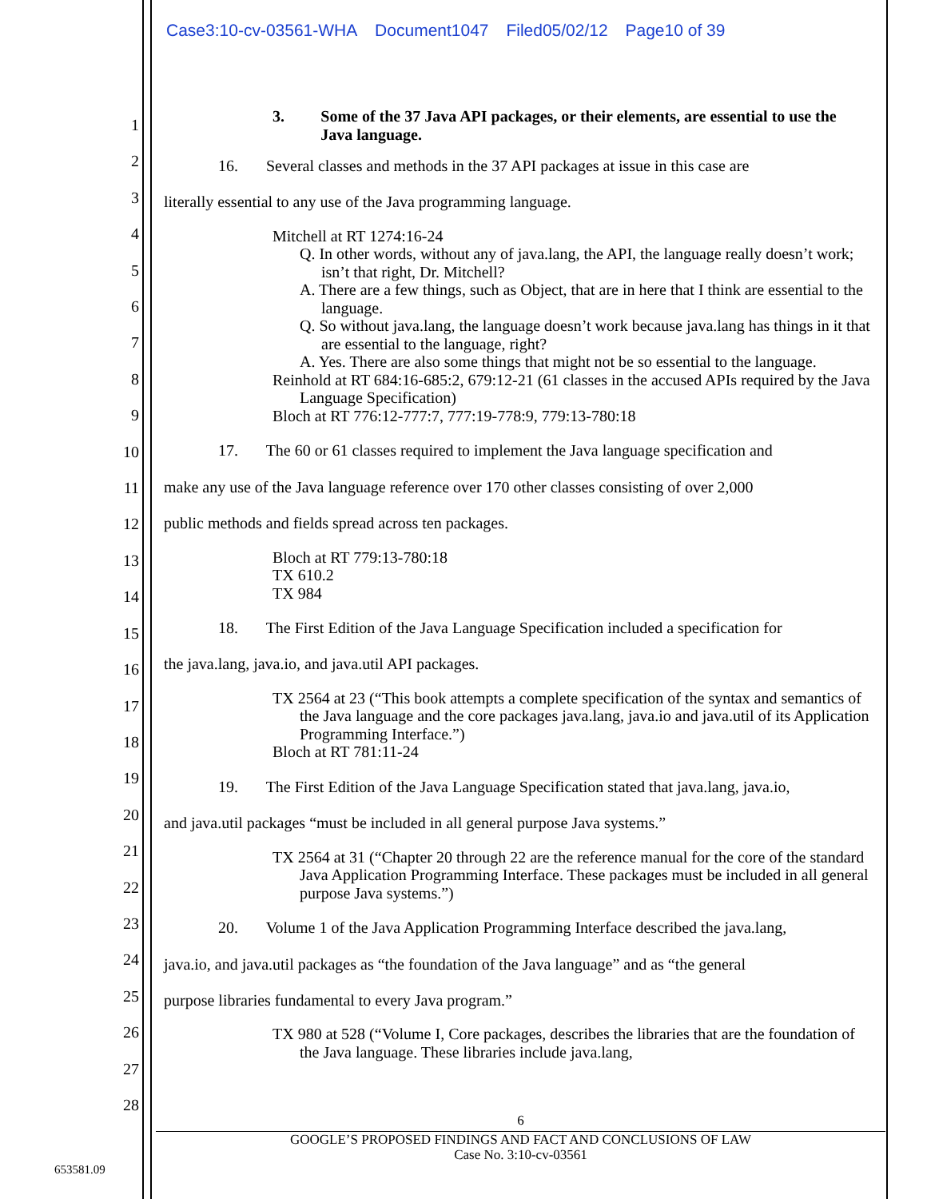Case3:10-cv-03561-WHA Document1047 Filed05/02/12 Page10 of 39
1
2
3
4
5
6
7
8
9
10
11
12
13
14
15
16
17
18
19
20
21
22
23
24
25
26
27
28
3. Some of the 37 Java API packages, or their elements, are essential to use the Java language.
16. Several classes and methods in the 37 API packages at issue in this case are
literally essential to any use of the Java programming language.
Mitchell at RT 1274:16-24
Q. In other words, without any of java.lang, the API, the language really doesn’t work; isn’t that right, Dr. Mitchell?
A. There are a few things, such as Object, that are in here that I think are essential to the language.
Q. So without java.lang, the language doesn’t work because java.lang has things in it that are essential to the language, right?
A. Yes. There are also some things that might not be so essential to the language.
Reinhold at RT 684:16-685:2, 679:12-21 (61 classes in the accused APIs required by the Java Language Specification)
Bloch at RT 776:12-777:7, 777:19-778:9, 779:13-780:18
17. The 60 or 61 classes required to implement the Java language specification and
make any use of the Java language reference over 170 other classes consisting of over 2,000
public methods and fields spread across ten packages.
Bloch at RT 779:13-780:18
TX 610.2
TX 984
18. The First Edition of the Java Language Specification included a specification for
the java.lang, java.io, and java.util API packages.
TX 2564 at 23 (“This book attempts a complete specification of the syntax and semantics of the Java language and the core packages java.lang, java.io and java.util of its Application Programming Interface.”)
Bloch at RT 781:11-24
19. The First Edition of the Java Language Specification stated that java.lang, java.io,
and java.util packages “must be included in all general purpose Java systems.”
TX 2564 at 31 (“Chapter 20 through 22 are the reference manual for the core of the standard Java Application Programming Interface. These packages must be included in all general purpose Java systems.”)
20. Volume 1 of the Java Application Programming Interface described the java.lang,
java.io, and java.util packages as “the foundation of the Java language” and as “the general
purpose libraries fundamental to every Java program.”
TX 980 at 528 (“Volume I, Core packages, describes the libraries that are the foundation of the Java language. These libraries include java.lang,
6
GOOGLE’S PROPOSED FINDINGS AND FACT AND CONCLUSIONS OF LAW
Case No. 3:10-cv-03561
653581.09